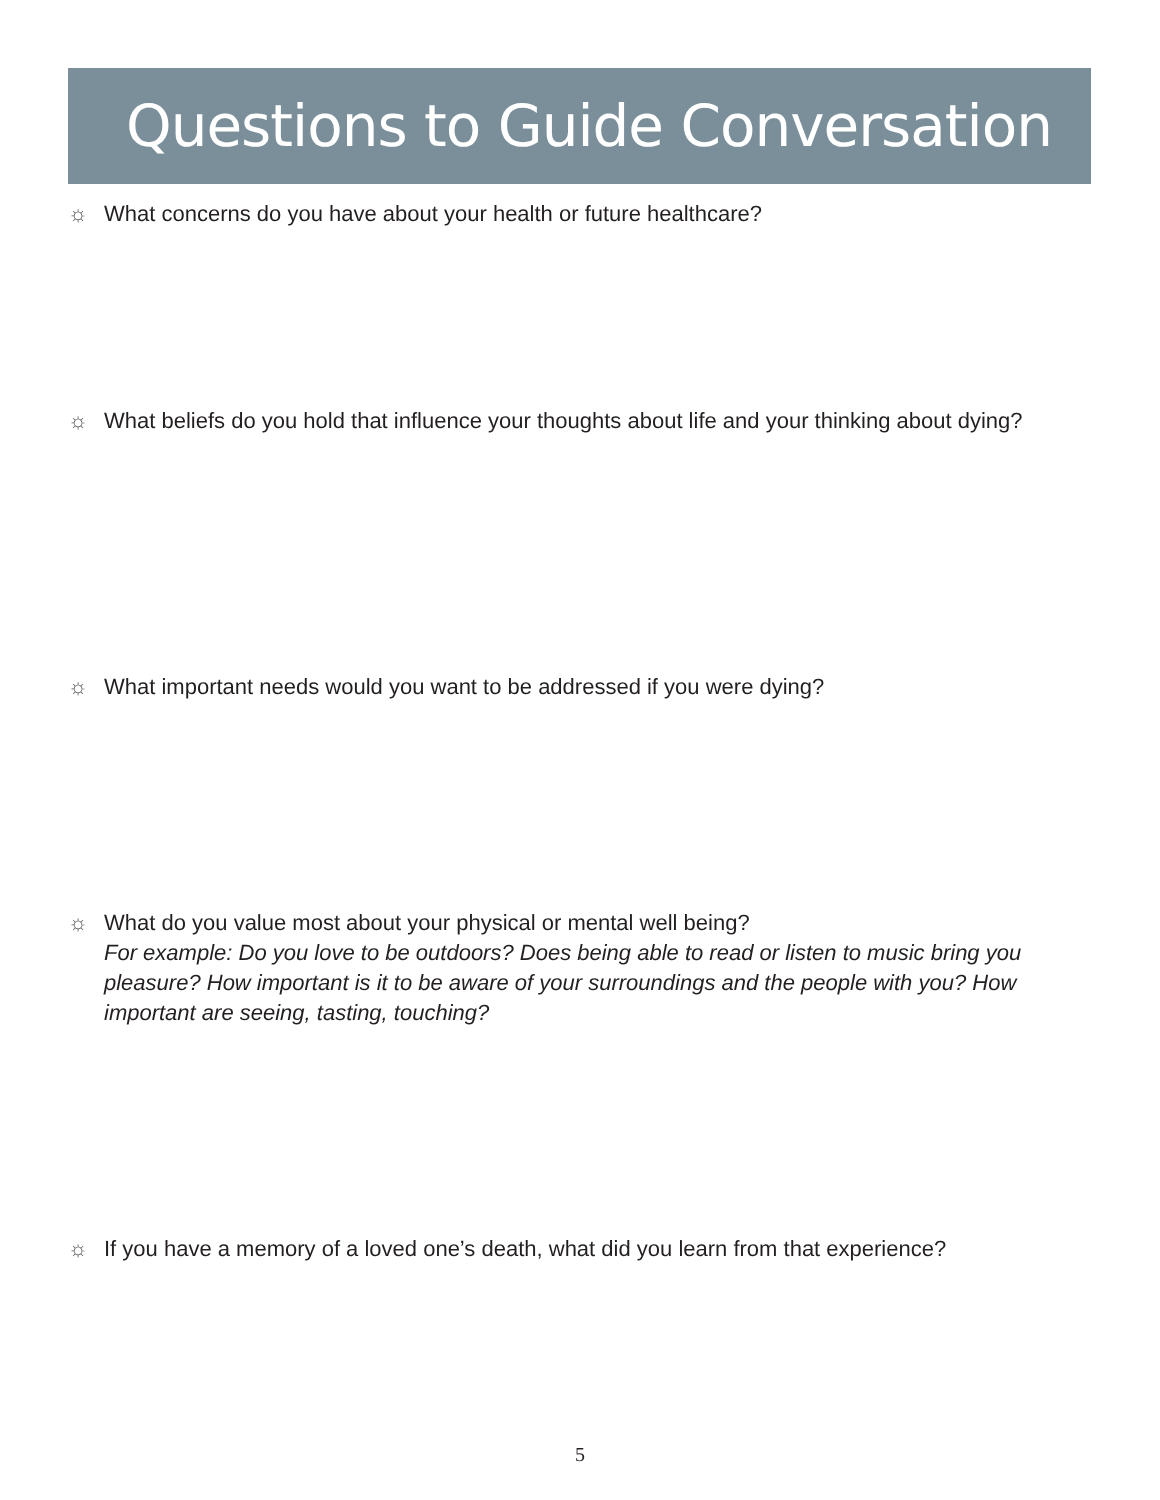Questions to Guide Conversation
☼ What concerns do you have about your health or future healthcare?
☼ What beliefs do you hold that influence your thoughts about life and your thinking about dying?
☼ What important needs would you want to be addressed if you were dying?
☼ What do you value most about your physical or mental well being?
For example: Do you love to be outdoors? Does being able to read or listen to music bring you pleasure? How important is it to be aware of your surroundings and the people with you? How important are seeing, tasting, touching?
☼ If you have a memory of a loved one’s death, what did you learn from that experience?
5